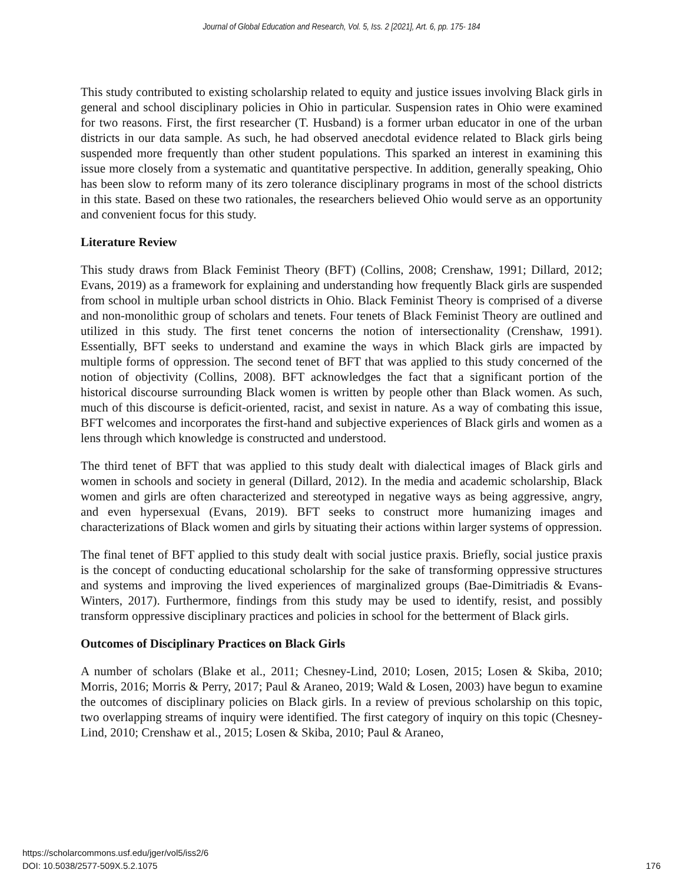Journal of Global Education and Research, Vol. 5, Iss. 2 [2021], Art. 6, pp. 175- 184
This study contributed to existing scholarship related to equity and justice issues involving Black girls in general and school disciplinary policies in Ohio in particular. Suspension rates in Ohio were examined for two reasons. First, the first researcher (T. Husband) is a former urban educator in one of the urban districts in our data sample. As such, he had observed anecdotal evidence related to Black girls being suspended more frequently than other student populations. This sparked an interest in examining this issue more closely from a systematic and quantitative perspective. In addition, generally speaking, Ohio has been slow to reform many of its zero tolerance disciplinary programs in most of the school districts in this state. Based on these two rationales, the researchers believed Ohio would serve as an opportunity and convenient focus for this study.
Literature Review
This study draws from Black Feminist Theory (BFT) (Collins, 2008; Crenshaw, 1991; Dillard, 2012; Evans, 2019) as a framework for explaining and understanding how frequently Black girls are suspended from school in multiple urban school districts in Ohio. Black Feminist Theory is comprised of a diverse and non-monolithic group of scholars and tenets. Four tenets of Black Feminist Theory are outlined and utilized in this study. The first tenet concerns the notion of intersectionality (Crenshaw, 1991). Essentially, BFT seeks to understand and examine the ways in which Black girls are impacted by multiple forms of oppression. The second tenet of BFT that was applied to this study concerned of the notion of objectivity (Collins, 2008). BFT acknowledges the fact that a significant portion of the historical discourse surrounding Black women is written by people other than Black women. As such, much of this discourse is deficit-oriented, racist, and sexist in nature. As a way of combating this issue, BFT welcomes and incorporates the first-hand and subjective experiences of Black girls and women as a lens through which knowledge is constructed and understood.
The third tenet of BFT that was applied to this study dealt with dialectical images of Black girls and women in schools and society in general (Dillard, 2012). In the media and academic scholarship, Black women and girls are often characterized and stereotyped in negative ways as being aggressive, angry, and even hypersexual (Evans, 2019). BFT seeks to construct more humanizing images and characterizations of Black women and girls by situating their actions within larger systems of oppression.
The final tenet of BFT applied to this study dealt with social justice praxis. Briefly, social justice praxis is the concept of conducting educational scholarship for the sake of transforming oppressive structures and systems and improving the lived experiences of marginalized groups (Bae-Dimitriadis & Evans-Winters, 2017). Furthermore, findings from this study may be used to identify, resist, and possibly transform oppressive disciplinary practices and policies in school for the betterment of Black girls.
Outcomes of Disciplinary Practices on Black Girls
A number of scholars (Blake et al., 2011; Chesney-Lind, 2010; Losen, 2015; Losen & Skiba, 2010; Morris, 2016; Morris & Perry, 2017; Paul & Araneo, 2019; Wald & Losen, 2003) have begun to examine the outcomes of disciplinary policies on Black girls. In a review of previous scholarship on this topic, two overlapping streams of inquiry were identified. The first category of inquiry on this topic (Chesney-Lind, 2010; Crenshaw et al., 2015; Losen & Skiba, 2010; Paul & Araneo,
https://scholarcommons.usf.edu/jger/vol5/iss2/6
DOI: 10.5038/2577-509X.5.2.1075
176